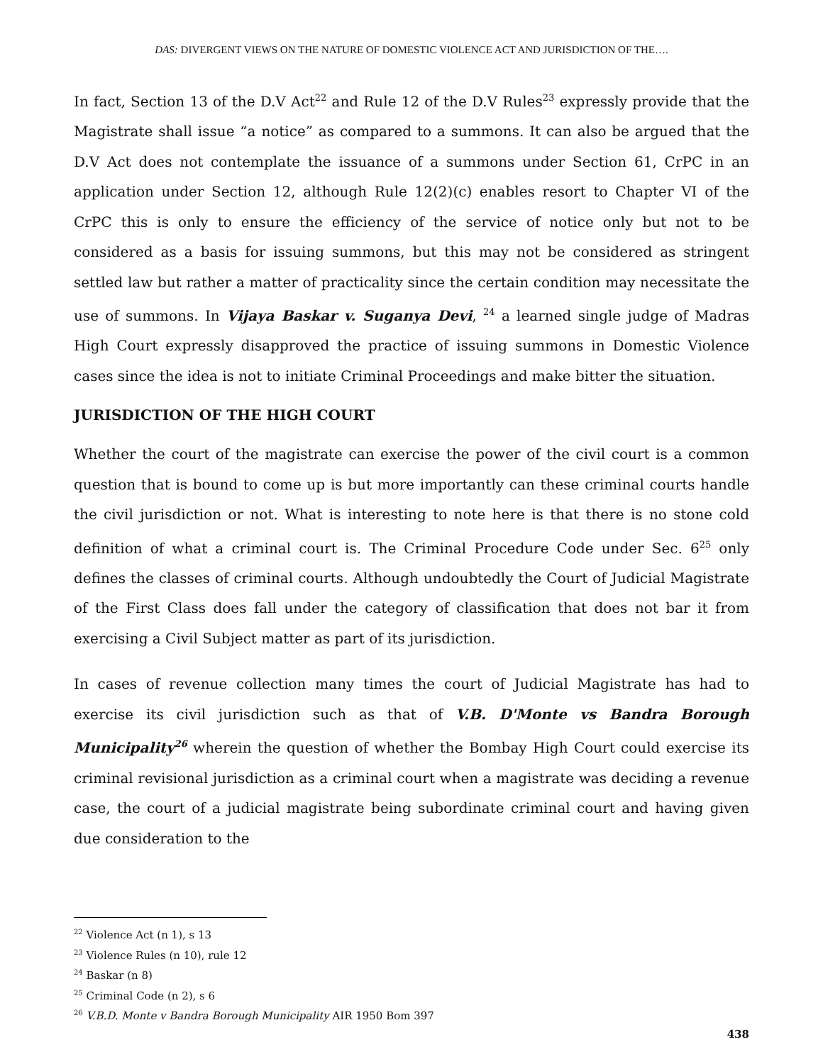DAS: DIVERGENT VIEWS ON THE NATURE OF DOMESTIC VIOLENCE ACT AND JURISDICTION OF THE….
In fact, Section 13 of the D.V Act<sup>22</sup> and Rule 12 of the D.V Rules<sup>23</sup> expressly provide that the Magistrate shall issue “a notice” as compared to a summons. It can also be argued that the D.V Act does not contemplate the issuance of a summons under Section 61, CrPC in an application under Section 12, although Rule 12(2)(c) enables resort to Chapter VI of the CrPC this is only to ensure the efficiency of the service of notice only but not to be considered as a basis for issuing summons, but this may not be considered as stringent settled law but rather a matter of practicality since the certain condition may necessitate the use of summons. In Vijaya Baskar v. Suganya Devi, <sup>24</sup> a learned single judge of Madras High Court expressly disapproved the practice of issuing summons in Domestic Violence cases since the idea is not to initiate Criminal Proceedings and make bitter the situation.
JURISDICTION OF THE HIGH COURT
Whether the court of the magistrate can exercise the power of the civil court is a common question that is bound to come up is but more importantly can these criminal courts handle the civil jurisdiction or not. What is interesting to note here is that there is no stone cold definition of what a criminal court is. The Criminal Procedure Code under Sec. 6<sup>25</sup> only defines the classes of criminal courts. Although undoubtedly the Court of Judicial Magistrate of the First Class does fall under the category of classification that does not bar it from exercising a Civil Subject matter as part of its jurisdiction.
In cases of revenue collection many times the court of Judicial Magistrate has had to exercise its civil jurisdiction such as that of V.B. D'Monte vs Bandra Borough Municipality<sup>26</sup> wherein the question of whether the Bombay High Court could exercise its criminal revisional jurisdiction as a criminal court when a magistrate was deciding a revenue case, the court of a judicial magistrate being subordinate criminal court and having given due consideration to the
<sup>22</sup> Violence Act (n 1), s 13
<sup>23</sup> Violence Rules (n 10), rule 12
<sup>24</sup> Baskar (n 8)
<sup>25</sup> Criminal Code (n 2), s 6
<sup>26</sup> V.B.D. Monte v Bandra Borough Municipality AIR 1950 Bom 397
438